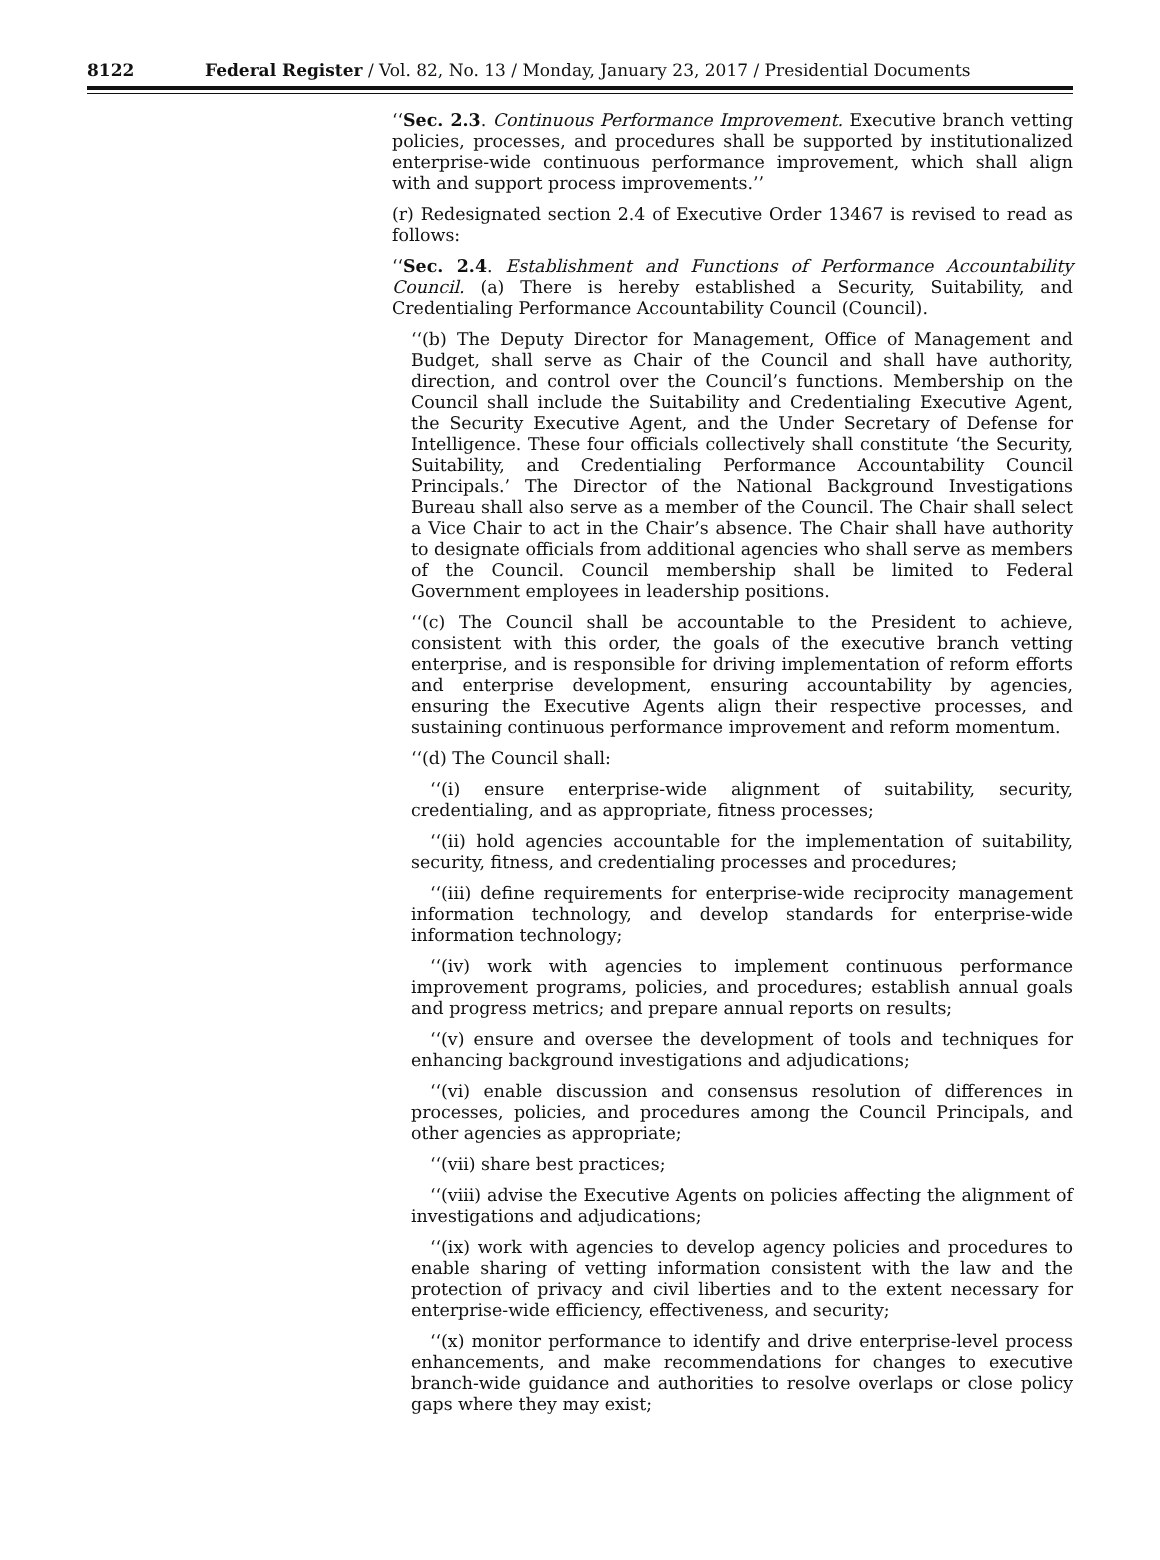8122 Federal Register / Vol. 82, No. 13 / Monday, January 23, 2017 / Presidential Documents
‘‘Sec. 2.3. Continuous Performance Improvement. Executive branch vetting policies, processes, and procedures shall be supported by institutionalized enterprise-wide continuous performance improvement, which shall align with and support process improvements.’’
(r) Redesignated section 2.4 of Executive Order 13467 is revised to read as follows:
‘‘Sec. 2.4. Establishment and Functions of Performance Accountability Council. (a) There is hereby established a Security, Suitability, and Credentialing Performance Accountability Council (Council).
‘‘(b) The Deputy Director for Management, Office of Management and Budget, shall serve as Chair of the Council and shall have authority, direction, and control over the Council’s functions. Membership on the Council shall include the Suitability and Credentialing Executive Agent, the Security Executive Agent, and the Under Secretary of Defense for Intelligence. These four officials collectively shall constitute ‘the Security, Suitability, and Credentialing Performance Accountability Council Principals.’ The Director of the National Background Investigations Bureau shall also serve as a member of the Council. The Chair shall select a Vice Chair to act in the Chair’s absence. The Chair shall have authority to designate officials from additional agencies who shall serve as members of the Council. Council membership shall be limited to Federal Government employees in leadership positions.
‘‘(c) The Council shall be accountable to the President to achieve, consistent with this order, the goals of the executive branch vetting enterprise, and is responsible for driving implementation of reform efforts and enterprise development, ensuring accountability by agencies, ensuring the Executive Agents align their respective processes, and sustaining continuous performance improvement and reform momentum.
‘‘(d) The Council shall:
‘‘(i) ensure enterprise-wide alignment of suitability, security, credentialing, and as appropriate, fitness processes;
‘‘(ii) hold agencies accountable for the implementation of suitability, security, fitness, and credentialing processes and procedures;
‘‘(iii) define requirements for enterprise-wide reciprocity management information technology, and develop standards for enterprise-wide information technology;
‘‘(iv) work with agencies to implement continuous performance improvement programs, policies, and procedures; establish annual goals and progress metrics; and prepare annual reports on results;
‘‘(v) ensure and oversee the development of tools and techniques for enhancing background investigations and adjudications;
‘‘(vi) enable discussion and consensus resolution of differences in processes, policies, and procedures among the Council Principals, and other agencies as appropriate;
‘‘(vii) share best practices;
‘‘(viii) advise the Executive Agents on policies affecting the alignment of investigations and adjudications;
‘‘(ix) work with agencies to develop agency policies and procedures to enable sharing of vetting information consistent with the law and the protection of privacy and civil liberties and to the extent necessary for enterprise-wide efficiency, effectiveness, and security;
‘‘(x) monitor performance to identify and drive enterprise-level process enhancements, and make recommendations for changes to executive branch-wide guidance and authorities to resolve overlaps or close policy gaps where they may exist;